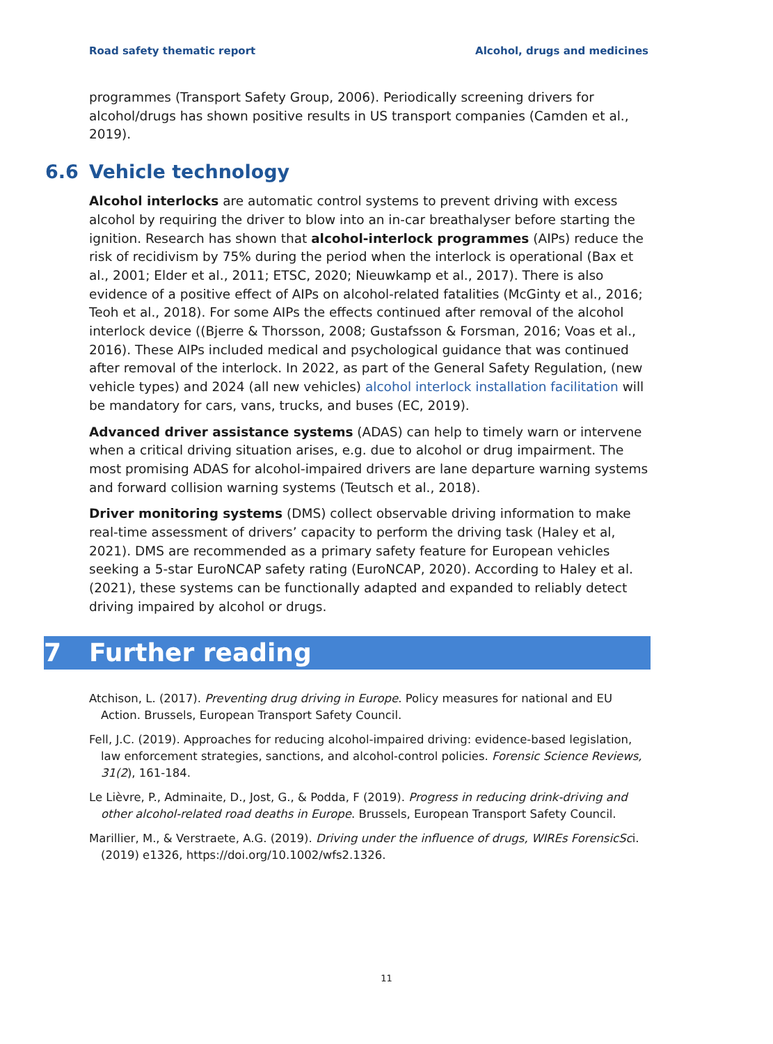Road safety thematic report Alcohol, drugs and medicines
programmes (Transport Safety Group, 2006). Periodically screening drivers for alcohol/drugs has shown positive results in US transport companies (Camden et al., 2019).
6.6 Vehicle technology
Alcohol interlocks are automatic control systems to prevent driving with excess alcohol by requiring the driver to blow into an in-car breathalyser before starting the ignition. Research has shown that alcohol-interlock programmes (AIPs) reduce the risk of recidivism by 75% during the period when the interlock is operational (Bax et al., 2001; Elder et al., 2011; ETSC, 2020; Nieuwkamp et al., 2017). There is also evidence of a positive effect of AIPs on alcohol-related fatalities (McGinty et al., 2016; Teoh et al., 2018). For some AIPs the effects continued after removal of the alcohol interlock device ((Bjerre & Thorsson, 2008; Gustafsson & Forsman, 2016; Voas et al., 2016). These AIPs included medical and psychological guidance that was continued after removal of the interlock. In 2022, as part of the General Safety Regulation, (new vehicle types) and 2024 (all new vehicles) alcohol interlock installation facilitation will be mandatory for cars, vans, trucks, and buses (EC, 2019).
Advanced driver assistance systems (ADAS) can help to timely warn or intervene when a critical driving situation arises, e.g. due to alcohol or drug impairment. The most promising ADAS for alcohol-impaired drivers are lane departure warning systems and forward collision warning systems (Teutsch et al., 2018).
Driver monitoring systems (DMS) collect observable driving information to make real-time assessment of drivers’ capacity to perform the driving task (Haley et al, 2021). DMS are recommended as a primary safety feature for European vehicles seeking a 5-star EuroNCAP safety rating (EuroNCAP, 2020). According to Haley et al. (2021), these systems can be functionally adapted and expanded to reliably detect driving impaired by alcohol or drugs.
7 Further reading
Atchison, L. (2017). Preventing drug driving in Europe. Policy measures for national and EU Action. Brussels, European Transport Safety Council.
Fell, J.C. (2019). Approaches for reducing alcohol-impaired driving: evidence-based legislation, law enforcement strategies, sanctions, and alcohol-control policies. Forensic Science Reviews, 31(2), 161-184.
Le Lièvre, P., Adminaite, D., Jost, G., & Podda, F (2019). Progress in reducing drink-driving and other alcohol-related road deaths in Europe. Brussels, European Transport Safety Council.
Marillier, M., & Verstraete, A.G. (2019). Driving under the influence of drugs, WIREs ForensicSci. (2019) e1326, https://doi.org/10.1002/wfs2.1326.
11